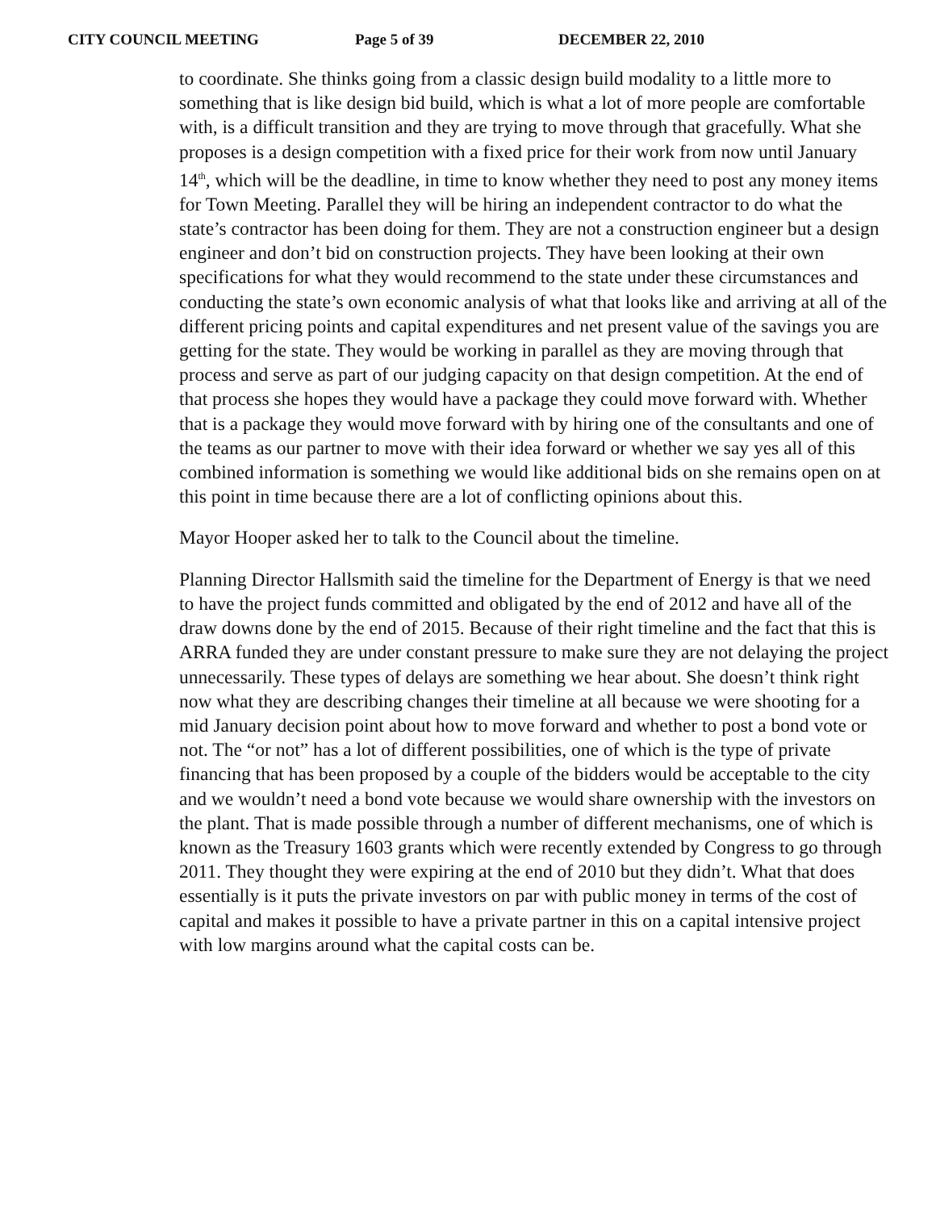CITY COUNCIL MEETING Page 5 of 39 DECEMBER 22, 2010
to coordinate. She thinks going from a classic design build modality to a little more to something that is like design bid build, which is what a lot of more people are comfortable with, is a difficult transition and they are trying to move through that gracefully. What she proposes is a design competition with a fixed price for their work from now until January 14<sup>th</sup>, which will be the deadline, in time to know whether they need to post any money items for Town Meeting. Parallel they will be hiring an independent contractor to do what the state’s contractor has been doing for them. They are not a construction engineer but a design engineer and don’t bid on construction projects. They have been looking at their own specifications for what they would recommend to the state under these circumstances and conducting the state’s own economic analysis of what that looks like and arriving at all of the different pricing points and capital expenditures and net present value of the savings you are getting for the state. They would be working in parallel as they are moving through that process and serve as part of our judging capacity on that design competition. At the end of that process she hopes they would have a package they could move forward with. Whether that is a package they would move forward with by hiring one of the consultants and one of the teams as our partner to move with their idea forward or whether we say yes all of this combined information is something we would like additional bids on she remains open on at this point in time because there are a lot of conflicting opinions about this.
Mayor Hooper asked her to talk to the Council about the timeline.
Planning Director Hallsmith said the timeline for the Department of Energy is that we need to have the project funds committed and obligated by the end of 2012 and have all of the draw downs done by the end of 2015. Because of their right timeline and the fact that this is ARRA funded they are under constant pressure to make sure they are not delaying the project unnecessarily. These types of delays are something we hear about. She doesn’t think right now what they are describing changes their timeline at all because we were shooting for a mid January decision point about how to move forward and whether to post a bond vote or not. The “or not” has a lot of different possibilities, one of which is the type of private financing that has been proposed by a couple of the bidders would be acceptable to the city and we wouldn’t need a bond vote because we would share ownership with the investors on the plant. That is made possible through a number of different mechanisms, one of which is known as the Treasury 1603 grants which were recently extended by Congress to go through 2011. They thought they were expiring at the end of 2010 but they didn’t. What that does essentially is it puts the private investors on par with public money in terms of the cost of capital and makes it possible to have a private partner in this on a capital intensive project with low margins around what the capital costs can be.